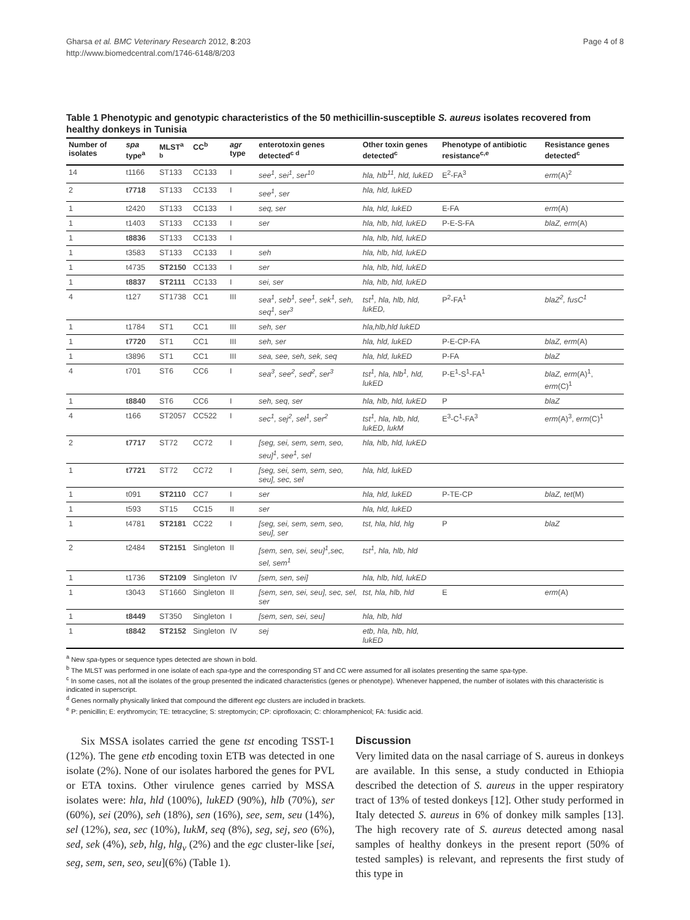Gharsa et al. BMC Veterinary Research 2012, 8:203
http://www.biomedcentral.com/1746-6148/8/203
Page 4 of 8
Table 1 Phenotypic and genotypic characteristics of the 50 methicillin-susceptible S. aureus isolates recovered from healthy donkeys in Tunisia
| Number of isolates | spa type<sup>a</sup> | MLST<sup>a b</sup> | CC<sup>b</sup> | agr type | enterotoxin genes detected<sup>c d</sup> | Other toxin genes detected<sup>c</sup> | Phenotype of antibiotic resistance<sup>c,e</sup> | Resistance genes detected<sup>c</sup> |
| --- | --- | --- | --- | --- | --- | --- | --- | --- |
| 14 | t1166 | ST133 | CC133 | I | see<sup>1</sup>, sei<sup>1</sup>, ser<sup>10</sup> | hla, hlb<sup>11</sup>, hld, lukED | E<sup>2</sup>-FA<sup>3</sup> | erm (A)<sup>2</sup> |
| 2 | t7718 | ST133 | CC133 | I | see<sup>1</sup>, ser | hla, hld, lukED | | |
| 1 | t2420 | ST133 | CC133 | I | seq, ser | hla, hld, lukED | E-FA | erm (A) |
| 1 | t1403 | ST133 | CC133 | I | ser | hla, hlb, hld, lukED | P-E-S-FA | blaZ, erm (A) |
| 1 | t8836 | ST133 | CC133 | I | | hla, hlb, hld, lukED | | |
| 1 | t3583 | ST133 | CC133 | I | seh | hla, hlb, hld, lukED | | |
| 1 | t4735 | ST2150 | CC133 | I | ser | hla, hlb, hld, lukED | | |
| 1 | t8837 | ST2111 | CC133 | I | sei, ser | hla, hlb, hld, lukED | | |
| 4 | t127 | ST1738 | CC1 | III | sea<sup>1</sup>, seb<sup>1</sup>, see<sup>1</sup>, sek<sup>1</sup>, seh, seq<sup>1</sup>, ser<sup>3</sup> | tst<sup>1</sup>, hla, hlb, hld, lukED, | P<sup>2</sup>-FA<sup>1</sup> | blaZ<sup>2</sup>, fusC<sup>1</sup> |
| 1 | t1784 | ST1 | CC1 | III | seh, ser | hla,hlb,hld lukED | | |
| 1 | t7720 | ST1 | CC1 | III | seh, ser | hla, hld, lukED | P-E-CP-FA | blaZ, erm (A) |
| 1 | t3896 | ST1 | CC1 | III | sea, see, seh, sek, seq | hla, hld, lukED | P-FA | blaZ |
| 4 | t701 | ST6 | CC6 | I | sea<sup>3</sup>, see<sup>2</sup>, sed<sup>2</sup>, ser<sup>3</sup> | tst<sup>1</sup>, hla, hlb<sup>1</sup>, hld, lukED | P-E<sup>1</sup>-S<sup>1</sup>-FA<sup>1</sup> | blaZ, erm (A)<sup>1</sup>, erm (C)<sup>1</sup> |
| 1 | t8840 | ST6 | CC6 | I | seh, seq, ser | hla, hlb, hld, lukED | P | blaZ |
| 4 | t166 | ST2057 | CC522 | I | sec<sup>1</sup>, sej<sup>2</sup>, sel<sup>1</sup>, ser<sup>2</sup> | tst<sup>1</sup>, hla, hlb, hld, lukED, lukM | E<sup>3</sup>-C<sup>1</sup>-FA<sup>3</sup> | erm (A)<sup>3</sup>, erm (C)<sup>1</sup> |
| 2 | t7717 | ST72 | CC72 | I | [seg, sei, sem, sem, seo, seu]<sup>1</sup>, see<sup>1</sup>, sel | hla, hlb, hld, lukED | | |
| 1 | t7721 | ST72 | CC72 | I | [seg, sei, sem, sem, seo, seu], sec, sel | hla, hld, lukED | | |
| 1 | t091 | ST2110 | CC7 | I | ser | hla, hld, lukED | P-TE-CP | blaZ, tet (M) |
| 1 | t593 | ST15 | CC15 | II | ser | hla, hld, lukED | | |
| 1 | t4781 | ST2181 | CC22 | I | [seg, sei, sem, sem, seo, seu], ser | tst, hla, hld, hlg | P | blaZ |
| 2 | t2484 | ST2151 | Singleton | II | [sem, sen, sei, seu]<sup>1</sup>,sec, sel, sem<sup>1</sup> | tst<sup>1</sup>, hla, hlb, hld | | |
| 1 | t1736 | ST2109 | Singleton | IV | [sem, sen, sei] | hla, hlb, hld, lukED | | |
| 1 | t3043 | ST1660 | Singleton | II | [sem, sen, sei, seu], sec, sel, ser | tst, hla, hlb, hld | E | erm (A) |
| 1 | t8449 | ST350 | Singleton | I | [sem, sen, sei, seu] | hla, hlb, hld | | |
| 1 | t8842 | ST2152 | Singleton | IV | sej | etb, hla, hlb, hld, lukED | | |
<sup>a</sup> New spa-types or sequence types detected are shown in bold.
<sup>b</sup> The MLST was performed in one isolate of each spa-type and the corresponding ST and CC were assumed for all isolates presenting the same spa-type.
<sup>c</sup> In some cases, not all the isolates of the group presented the indicated characteristics (genes or phenotype). Whenever happened, the number of isolates with this characteristic is indicated in superscript.
<sup>d</sup> Genes normally physically linked that compound the different egc clusters are included in brackets.
<sup>e</sup> P: penicillin; E: erythromycin; TE: tetracycline; S: streptomycin; CP: ciprofloxacin; C: chloramphenicol; FA: fusidic acid.
Six MSSA isolates carried the gene tst encoding TSST-1 (12%). The gene etb encoding toxin ETB was detected in one isolate (2%). None of our isolates harbored the genes for PVL or ETA toxins. Other virulence genes carried by MSSA isolates were: hla, hld (100%), lukED (90%), hlb (70%), ser (60%), sei (20%), seh (18%), sen (16%), see, sem, seu (14%), sel (12%), sea, sec (10%), lukM, seq (8%), seg, sej, seo (6%), sed, sek (4%), seb, hlg, hlg<sub>v</sub> (2%) and the egc cluster-like [sei, seg, sem, sen, seo, seu](6%) (Table 1).
Discussion
Very limited data on the nasal carriage of S. aureus in donkeys are available. In this sense, a study conducted in Ethiopia described the detection of S. aureus in the upper respiratory tract of 13% of tested donkeys [12]. Other study performed in Italy detected S. aureus in 6% of donkey milk samples [13]. The high recovery rate of S. aureus detected among nasal samples of healthy donkeys in the present report (50% of tested samples) is relevant, and represents the first study of this type in